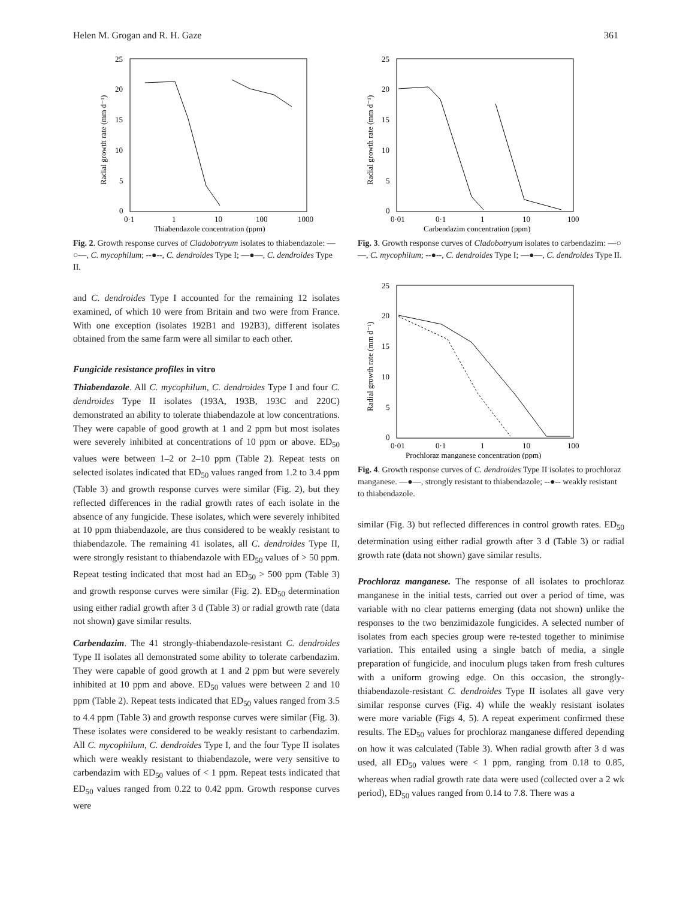Helen M. Grogan and R. H. Gaze 361
25
20
15
10
5
0
0·1
1
10
100
1000
Thiabendazole concentration (ppm)
Radial growth rate (mm d⁻¹)
Fig. 2. Growth response curves of Cladobotryum isolates to thiabendazole: —○—, C. mycophilum; --●--, C. dendroides Type I; —●—, C. dendroides Type II.
and C. dendroides Type I accounted for the remaining 12 isolates examined, of which 10 were from Britain and two were from France. With one exception (isolates 192B1 and 192B3), different isolates obtained from the same farm were all similar to each other.
Fungicide resistance profiles in vitro
Thiabendazole. All C. mycophilum, C. dendroides Type I and four C. dendroides Type II isolates (193A, 193B, 193C and 220C) demonstrated an ability to tolerate thiabendazole at low concentrations. They were capable of good growth at 1 and 2 ppm but most isolates were severely inhibited at concentrations of 10 ppm or above. ED<sub>50</sub> values were between 1–2 or 2–10 ppm (Table 2). Repeat tests on selected isolates indicated that ED<sub>50</sub> values ranged from 1.2 to 3.4 ppm (Table 3) and growth response curves were similar (Fig. 2), but they reflected differences in the radial growth rates of each isolate in the absence of any fungicide. These isolates, which were severely inhibited at 10 ppm thiabendazole, are thus considered to be weakly resistant to thiabendazole. The remaining 41 isolates, all C. dendroides Type II, were strongly resistant to thiabendazole with ED<sub>50</sub> values of > 50 ppm. Repeat testing indicated that most had an ED<sub>50</sub> > 500 ppm (Table 3) and growth response curves were similar (Fig. 2). ED<sub>50</sub> determination using either radial growth after 3 d (Table 3) or radial growth rate (data not shown) gave similar results.
Carbendazim. The 41 strongly-thiabendazole-resistant C. dendroides Type II isolates all demonstrated some ability to tolerate carbendazim. They were capable of good growth at 1 and 2 ppm but were severely inhibited at 10 ppm and above. ED<sub>50</sub> values were between 2 and 10 ppm (Table 2). Repeat tests indicated that ED<sub>50</sub> values ranged from 3.5 to 4.4 ppm (Table 3) and growth response curves were similar (Fig. 3). These isolates were considered to be weakly resistant to carbendazim. All C. mycophilum, C. dendroides Type I, and the four Type II isolates which were weakly resistant to thiabendazole, were very sensitive to carbendazim with ED<sub>50</sub> values of < 1 ppm. Repeat tests indicated that ED<sub>50</sub> values ranged from 0.22 to 0.42 ppm. Growth response curves were
25
20
15
10
5
0
0·01
0·1
1
10
100
Carbendazim concentration (ppm)
Radial growth rate (mm d⁻¹)
Fig. 3. Growth response curves of Cladobotryum isolates to carbendazim: —○—, C. mycophilum; --●--, C. dendroides Type I; —●—, C. dendroides Type II.
25
20
15
10
5
0
0·01
0·1
1
10
100
Prochloraz manganese concentration (ppm)
Radial growth rate (mm d⁻¹)
Fig. 4. Growth response curves of C. dendroides Type II isolates to prochloraz manganese. —●—, strongly resistant to thiabendazole; --●-- weakly resistant to thiabendazole.
similar (Fig. 3) but reflected differences in control growth rates. ED<sub>50</sub> determination using either radial growth after 3 d (Table 3) or radial growth rate (data not shown) gave similar results.
Prochloraz manganese. The response of all isolates to prochloraz manganese in the initial tests, carried out over a period of time, was variable with no clear patterns emerging (data not shown) unlike the responses to the two benzimidazole fungicides. A selected number of isolates from each species group were re-tested together to minimise variation. This entailed using a single batch of media, a single preparation of fungicide, and inoculum plugs taken from fresh cultures with a uniform growing edge. On this occasion, the strongly-thiabendazole-resistant C. dendroides Type II isolates all gave very similar response curves (Fig. 4) while the weakly resistant isolates were more variable (Figs 4, 5). A repeat experiment confirmed these results. The ED<sub>50</sub> values for prochloraz manganese differed depending on how it was calculated (Table 3). When radial growth after 3 d was used, all ED<sub>50</sub> values were < 1 ppm, ranging from 0.18 to 0.85, whereas when radial growth rate data were used (collected over a 2 wk period), ED<sub>50</sub> values ranged from 0.14 to 7.8. There was a